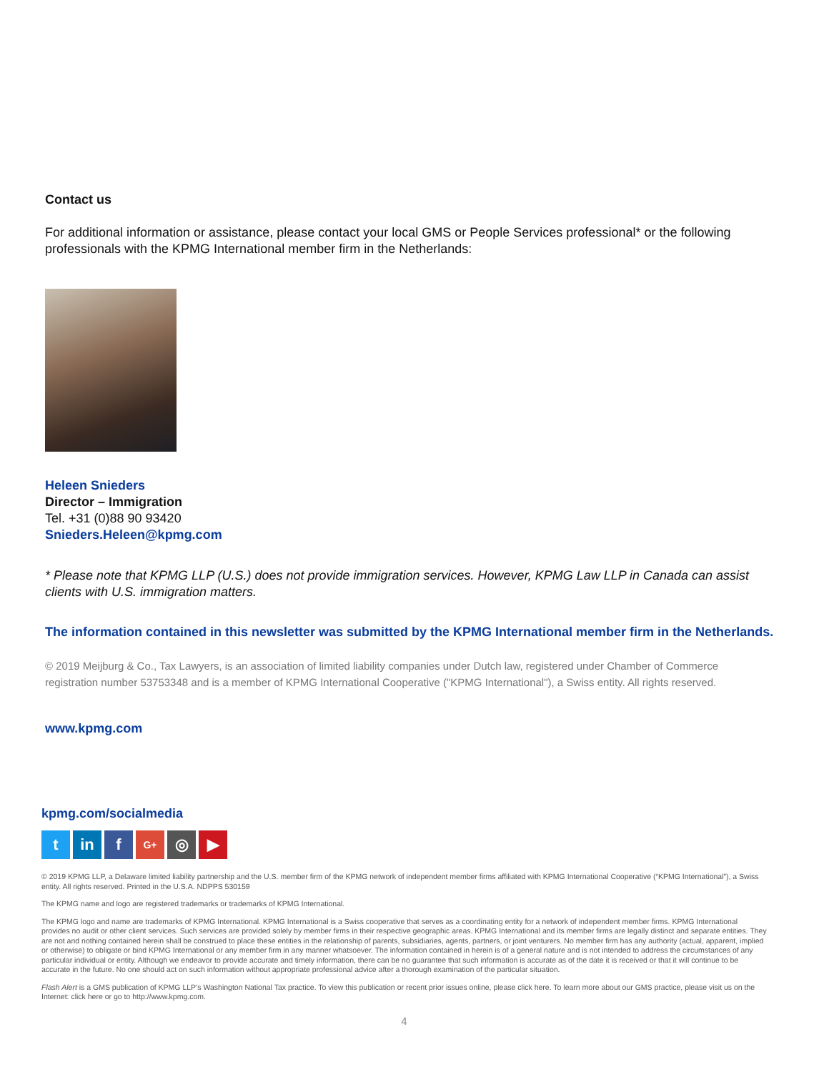Contact us
For additional information or assistance, please contact your local GMS or People Services professional* or the following professionals with the KPMG International member firm in the Netherlands:
Heleen Snieders
Director – Immigration
Tel. +31 (0)88 90 93420
Snieders.Heleen@kpmg.com
* Please note that KPMG LLP (U.S.) does not provide immigration services. However, KPMG Law LLP in Canada can assist clients with U.S. immigration matters.
The information contained in this newsletter was submitted by the KPMG International member firm in the Netherlands.
© 2019 Meijburg & Co., Tax Lawyers, is an association of limited liability companies under Dutch law, registered under Chamber of Commerce registration number 53753348 and is a member of KPMG International Cooperative ("KPMG International"), a Swiss entity. All rights reserved.
www.kpmg.com
kpmg.com/socialmedia
t in f
G+
◎ ▶
© 2019 KPMG LLP, a Delaware limited liability partnership and the U.S. member firm of the KPMG network of independent member firms affiliated with KPMG International Cooperative (“KPMG International”), a Swiss entity. All rights reserved. Printed in the U.S.A. NDPPS 530159
The KPMG name and logo are registered trademarks or trademarks of KPMG International.
The KPMG logo and name are trademarks of KPMG International. KPMG International is a Swiss cooperative that serves as a coordinating entity for a network of independent member firms. KPMG International provides no audit or other client services. Such services are provided solely by member firms in their respective geographic areas. KPMG International and its member firms are legally distinct and separate entities. They are not and nothing contained herein shall be construed to place these entities in the relationship of parents, subsidiaries, agents, partners, or joint venturers. No member firm has any authority (actual, apparent, implied or otherwise) to obligate or bind KPMG International or any member firm in any manner whatsoever. The information contained in herein is of a general nature and is not intended to address the circumstances of any particular individual or entity. Although we endeavor to provide accurate and timely information, there can be no guarantee that such information is accurate as of the date it is received or that it will continue to be accurate in the future. No one should act on such information without appropriate professional advice after a thorough examination of the particular situation.
Flash Alert is a GMS publication of KPMG LLP’s Washington National Tax practice. To view this publication or recent prior issues online, please click here. To learn more about our GMS practice, please visit us on the Internet: click here or go to http://www.kpmg.com.
4